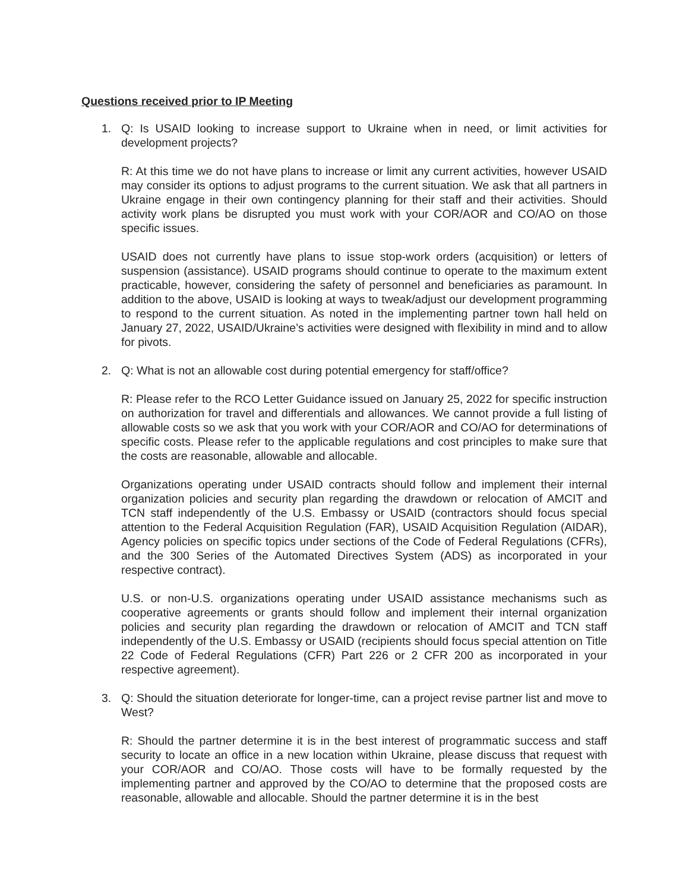Questions received prior to IP Meeting
1. Q: Is USAID looking to increase support to Ukraine when in need, or limit activities for development projects?
R: At this time we do not have plans to increase or limit any current activities, however USAID may consider its options to adjust programs to the current situation. We ask that all partners in Ukraine engage in their own contingency planning for their staff and their activities. Should activity work plans be disrupted you must work with your COR/AOR and CO/AO on those specific issues.
USAID does not currently have plans to issue stop-work orders (acquisition) or letters of suspension (assistance). USAID programs should continue to operate to the maximum extent practicable, however, considering the safety of personnel and beneficiaries as paramount. In addition to the above, USAID is looking at ways to tweak/adjust our development programming to respond to the current situation. As noted in the implementing partner town hall held on January 27, 2022, USAID/Ukraine’s activities were designed with flexibility in mind and to allow for pivots.
2. Q: What is not an allowable cost during potential emergency for staff/office?
R: Please refer to the RCO Letter Guidance issued on January 25, 2022 for specific instruction on authorization for travel and differentials and allowances. We cannot provide a full listing of allowable costs so we ask that you work with your COR/AOR and CO/AO for determinations of specific costs. Please refer to the applicable regulations and cost principles to make sure that the costs are reasonable, allowable and allocable.
Organizations operating under USAID contracts should follow and implement their internal organization policies and security plan regarding the drawdown or relocation of AMCIT and TCN staff independently of the U.S. Embassy or USAID (contractors should focus special attention to the Federal Acquisition Regulation (FAR), USAID Acquisition Regulation (AIDAR), Agency policies on specific topics under sections of the Code of Federal Regulations (CFRs), and the 300 Series of the Automated Directives System (ADS) as incorporated in your respective contract).
U.S. or non-U.S. organizations operating under USAID assistance mechanisms such as cooperative agreements or grants should follow and implement their internal organization policies and security plan regarding the drawdown or relocation of AMCIT and TCN staff independently of the U.S. Embassy or USAID (recipients should focus special attention on Title 22 Code of Federal Regulations (CFR) Part 226 or 2 CFR 200 as incorporated in your respective agreement).
3. Q: Should the situation deteriorate for longer-time, can a project revise partner list and move to West?
R: Should the partner determine it is in the best interest of programmatic success and staff security to locate an office in a new location within Ukraine, please discuss that request with your COR/AOR and CO/AO. Those costs will have to be formally requested by the implementing partner and approved by the CO/AO to determine that the proposed costs are reasonable, allowable and allocable. Should the partner determine it is in the best